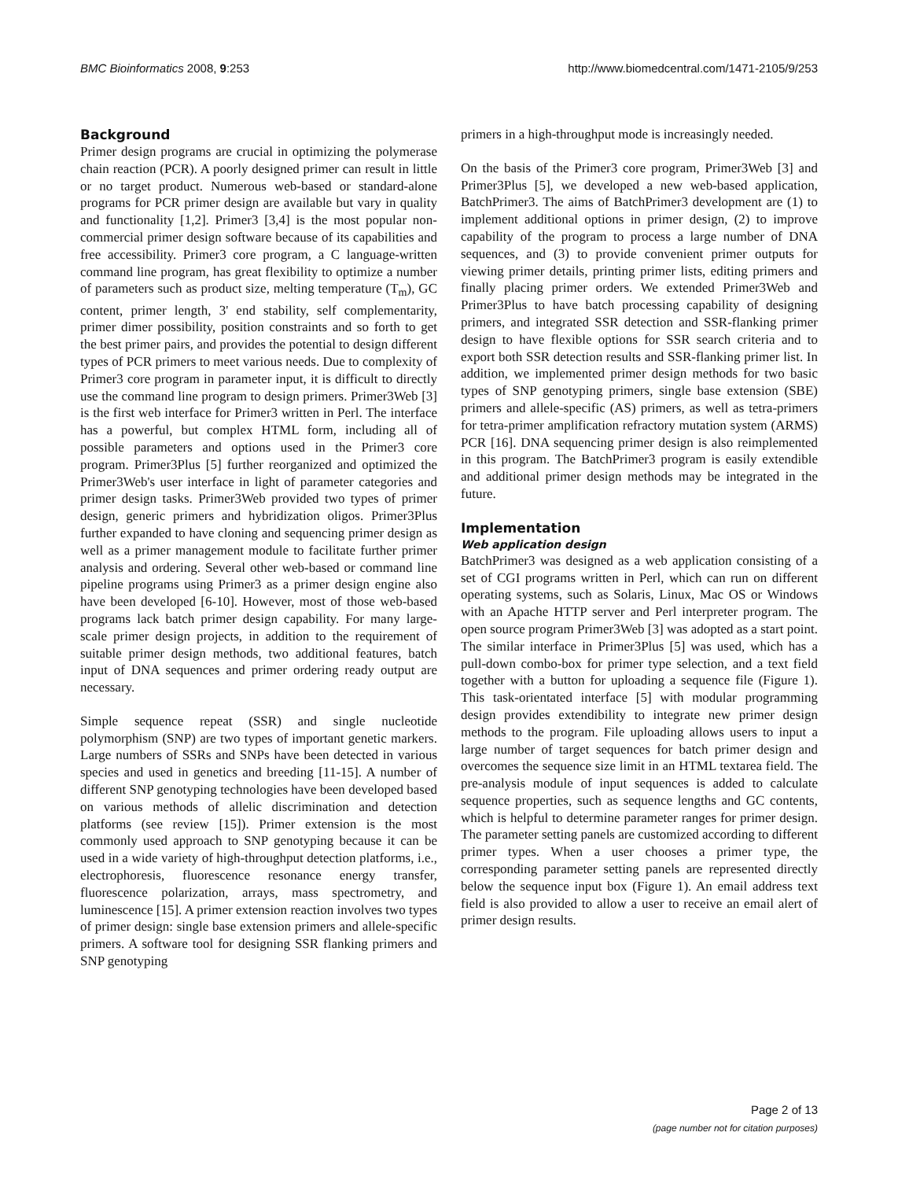BMC Bioinformatics 2008, 9:253 http://www.biomedcentral.com/1471-2105/9/253
Background
Primer design programs are crucial in optimizing the polymerase chain reaction (PCR). A poorly designed primer can result in little or no target product. Numerous web-based or standard-alone programs for PCR primer design are available but vary in quality and functionality [1,2]. Primer3 [3,4] is the most popular non-commercial primer design software because of its capabilities and free accessibility. Primer3 core program, a C language-written command line program, has great flexibility to optimize a number of parameters such as product size, melting temperature (T<sub>m</sub>), GC content, primer length, 3' end stability, self complementarity, primer dimer possibility, position constraints and so forth to get the best primer pairs, and provides the potential to design different types of PCR primers to meet various needs. Due to complexity of Primer3 core program in parameter input, it is difficult to directly use the command line program to design primers. Primer3Web [3] is the first web interface for Primer3 written in Perl. The interface has a powerful, but complex HTML form, including all of possible parameters and options used in the Primer3 core program. Primer3Plus [5] further reorganized and optimized the Primer3Web's user interface in light of parameter categories and primer design tasks. Primer3Web provided two types of primer design, generic primers and hybridization oligos. Primer3Plus further expanded to have cloning and sequencing primer design as well as a primer management module to facilitate further primer analysis and ordering. Several other web-based or command line pipeline programs using Primer3 as a primer design engine also have been developed [6-10]. However, most of those web-based programs lack batch primer design capability. For many large-scale primer design projects, in addition to the requirement of suitable primer design methods, two additional features, batch input of DNA sequences and primer ordering ready output are necessary.
Simple sequence repeat (SSR) and single nucleotide polymorphism (SNP) are two types of important genetic markers. Large numbers of SSRs and SNPs have been detected in various species and used in genetics and breeding [11-15]. A number of different SNP genotyping technologies have been developed based on various methods of allelic discrimination and detection platforms (see review [15]). Primer extension is the most commonly used approach to SNP genotyping because it can be used in a wide variety of high-throughput detection platforms, i.e., electrophoresis, fluorescence resonance energy transfer, fluorescence polarization, arrays, mass spectrometry, and luminescence [15]. A primer extension reaction involves two types of primer design: single base extension primers and allele-specific primers. A software tool for designing SSR flanking primers and SNP genotyping
primers in a high-throughput mode is increasingly needed.
On the basis of the Primer3 core program, Primer3Web [3] and Primer3Plus [5], we developed a new web-based application, BatchPrimer3. The aims of BatchPrimer3 development are (1) to implement additional options in primer design, (2) to improve capability of the program to process a large number of DNA sequences, and (3) to provide convenient primer outputs for viewing primer details, printing primer lists, editing primers and finally placing primer orders. We extended Primer3Web and Primer3Plus to have batch processing capability of designing primers, and integrated SSR detection and SSR-flanking primer design to have flexible options for SSR search criteria and to export both SSR detection results and SSR-flanking primer list. In addition, we implemented primer design methods for two basic types of SNP genotyping primers, single base extension (SBE) primers and allele-specific (AS) primers, as well as tetra-primers for tetra-primer amplification refractory mutation system (ARMS) PCR [16]. DNA sequencing primer design is also reimplemented in this program. The BatchPrimer3 program is easily extendible and additional primer design methods may be integrated in the future.
Implementation
Web application design
BatchPrimer3 was designed as a web application consisting of a set of CGI programs written in Perl, which can run on different operating systems, such as Solaris, Linux, Mac OS or Windows with an Apache HTTP server and Perl interpreter program. The open source program Primer3Web [3] was adopted as a start point. The similar interface in Primer3Plus [5] was used, which has a pull-down combo-box for primer type selection, and a text field together with a button for uploading a sequence file (Figure 1). This task-orientated interface [5] with modular programming design provides extendibility to integrate new primer design methods to the program. File uploading allows users to input a large number of target sequences for batch primer design and overcomes the sequence size limit in an HTML textarea field. The pre-analysis module of input sequences is added to calculate sequence properties, such as sequence lengths and GC contents, which is helpful to determine parameter ranges for primer design. The parameter setting panels are customized according to different primer types. When a user chooses a primer type, the corresponding parameter setting panels are represented directly below the sequence input box (Figure 1). An email address text field is also provided to allow a user to receive an email alert of primer design results.
Page 2 of 13
(page number not for citation purposes)